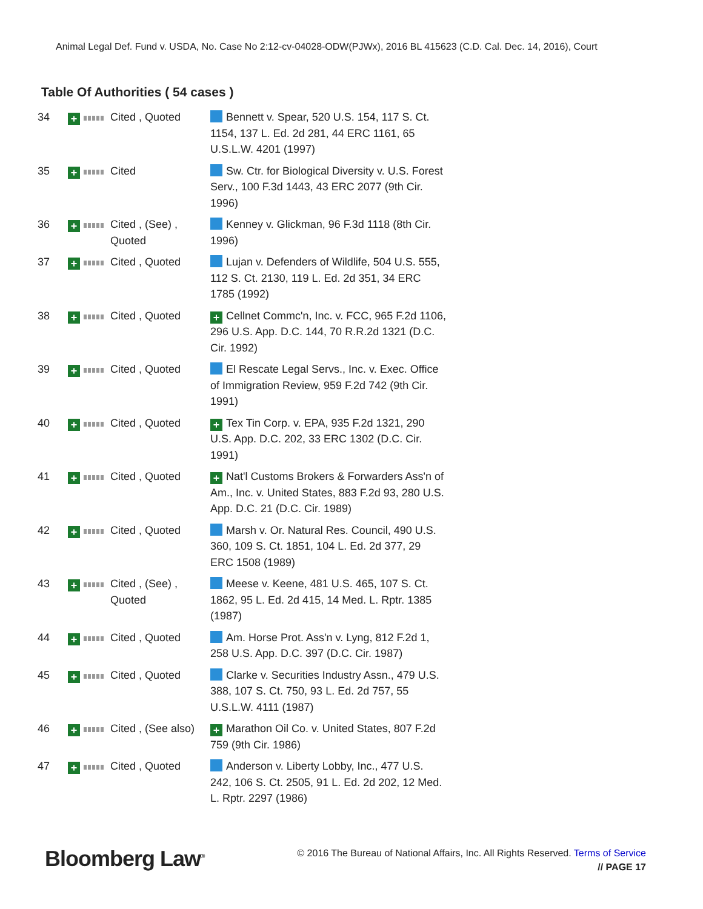Animal Legal Def. Fund v. USDA, No. Case No 2:12-cv-04028-ODW(PJWx), 2016 BL 415623 (C.D. Cal. Dec. 14, 2016), Court
Table Of Authorities ( 54 cases )
| 34 | + | Cited , Quoted | Bennett v. Spear, 520 U.S. 154, 117 S. Ct. 1154, 137 L. Ed. 2d 281, 44 ERC 1161, 65 U.S.L.W. 4201 (1997) |
| 35 | + | Cited | Sw. Ctr. for Biological Diversity v. U.S. Forest Serv., 100 F.3d 1443, 43 ERC 2077 (9th Cir. 1996) |
| 36 | + | Cited , (See) , Quoted | Kenney v. Glickman, 96 F.3d 1118 (8th Cir. 1996) |
| 37 | + | Cited , Quoted | Lujan v. Defenders of Wildlife, 504 U.S. 555, 112 S. Ct. 2130, 119 L. Ed. 2d 351, 34 ERC 1785 (1992) |
| 38 | + | Cited , Quoted | + Cellnet Commc'n, Inc. v. FCC, 965 F.2d 1106, 296 U.S. App. D.C. 144, 70 R.R.2d 1321 (D.C. Cir. 1992) |
| 39 | + | Cited , Quoted | El Rescate Legal Servs., Inc. v. Exec. Office of Immigration Review, 959 F.2d 742 (9th Cir. 1991) |
| 40 | + | Cited , Quoted | + Tex Tin Corp. v. EPA, 935 F.2d 1321, 290 U.S. App. D.C. 202, 33 ERC 1302 (D.C. Cir. 1991) |
| 41 | + | Cited , Quoted | + Nat'l Customs Brokers & Forwarders Ass'n of Am., Inc. v. United States, 883 F.2d 93, 280 U.S. App. D.C. 21 (D.C. Cir. 1989) |
| 42 | + | Cited , Quoted | Marsh v. Or. Natural Res. Council, 490 U.S. 360, 109 S. Ct. 1851, 104 L. Ed. 2d 377, 29 ERC 1508 (1989) |
| 43 | + | Cited , (See) , Quoted | Meese v. Keene, 481 U.S. 465, 107 S. Ct. 1862, 95 L. Ed. 2d 415, 14 Med. L. Rptr. 1385 (1987) |
| 44 | + | Cited , Quoted | Am. Horse Prot. Ass'n v. Lyng, 812 F.2d 1, 258 U.S. App. D.C. 397 (D.C. Cir. 1987) |
| 45 | + | Cited , Quoted | Clarke v. Securities Industry Assn., 479 U.S. 388, 107 S. Ct. 750, 93 L. Ed. 2d 757, 55 U.S.L.W. 4111 (1987) |
| 46 | + | Cited , (See also) | + Marathon Oil Co. v. United States, 807 F.2d 759 (9th Cir. 1986) |
| 47 | + | Cited , Quoted | Anderson v. Liberty Lobby, Inc., 477 U.S. 242, 106 S. Ct. 2505, 91 L. Ed. 2d 202, 12 Med. L. Rptr. 2297 (1986) |
Bloomberg Law<sup>®</sup>
© 2016 The Bureau of National Affairs, Inc. All Rights Reserved. Terms of Service
// PAGE 17